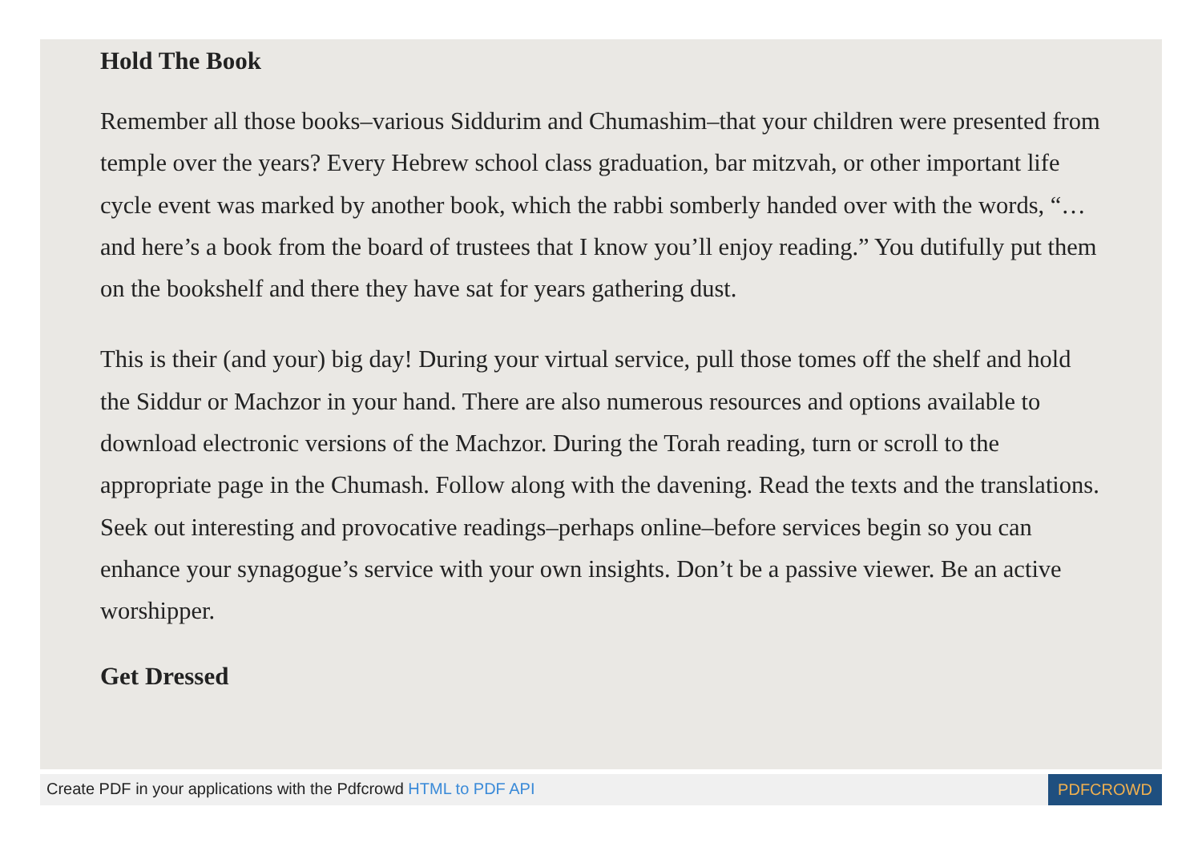Hold The Book
Remember all those books–various Siddurim and Chumashim–that your children were presented from temple over the years? Every Hebrew school class graduation, bar mitzvah, or other important life cycle event was marked by another book, which the rabbi somberly handed over with the words, “…and here’s a book from the board of trustees that I know you’ll enjoy reading.” You dutifully put them on the bookshelf and there they have sat for years gathering dust.
This is their (and your) big day! During your virtual service, pull those tomes off the shelf and hold the Siddur or Machzor in your hand. There are also numerous resources and options available to download electronic versions of the Machzor. During the Torah reading, turn or scroll to the appropriate page in the Chumash. Follow along with the davening. Read the texts and the translations. Seek out interesting and provocative readings–perhaps online–before services begin so you can enhance your synagogue’s service with your own insights. Don’t be a passive viewer. Be an active worshipper.
Get Dressed
Create PDF in your applications with the Pdfcrowd HTML to PDF API PDFCROWD